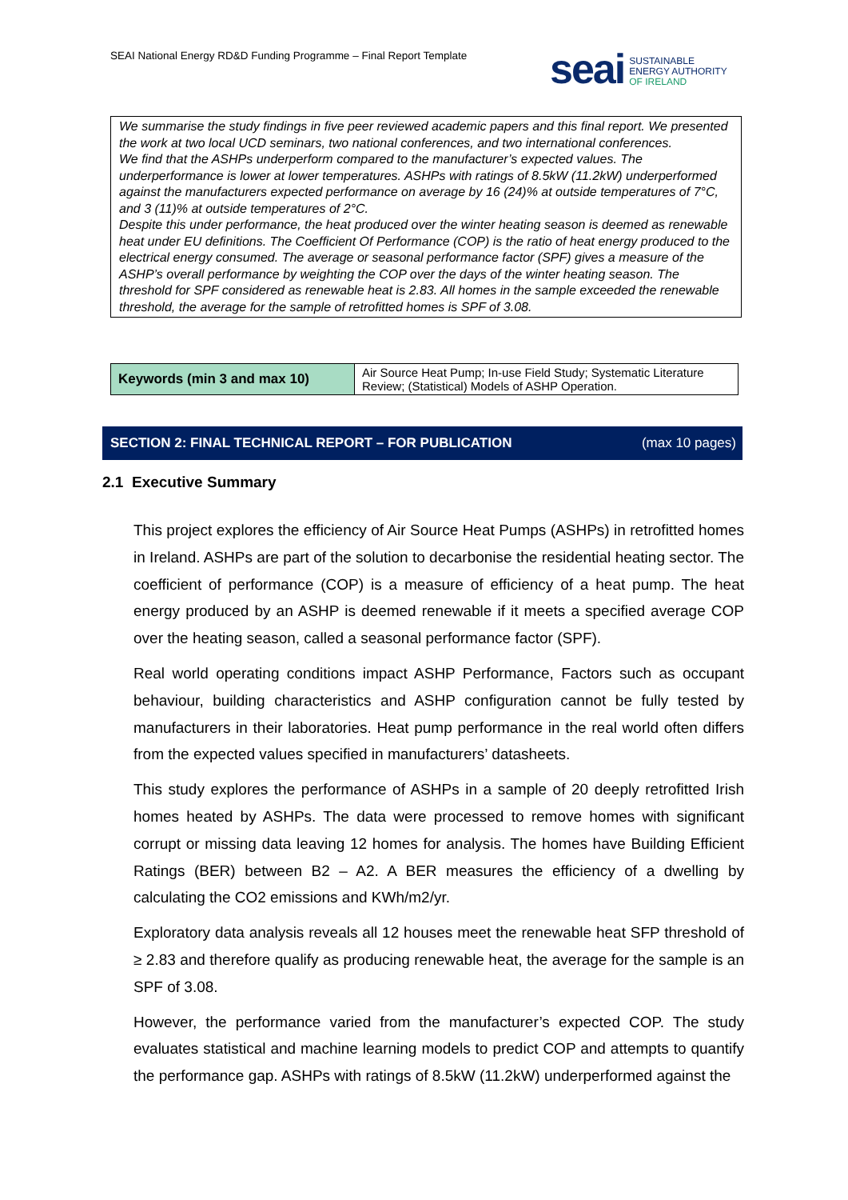SEAI National Energy RD&D Funding Programme – Final Report Template
seai
SUSTAINABLE
ENERGY AUTHORITY
OF IRELAND
We summarise the study findings in five peer reviewed academic papers and this final report. We presented the work at two local UCD seminars, two national conferences, and two international conferences.
We find that the ASHPs underperform compared to the manufacturer’s expected values. The underperformance is lower at lower temperatures. ASHPs with ratings of 8.5kW (11.2kW) underperformed against the manufacturers expected performance on average by 16 (24)% at outside temperatures of 7°C, and 3 (11)% at outside temperatures of 2°C.
Despite this under performance, the heat produced over the winter heating season is deemed as renewable heat under EU definitions. The Coefficient Of Performance (COP) is the ratio of heat energy produced to the electrical energy consumed. The average or seasonal performance factor (SPF) gives a measure of the ASHP’s overall performance by weighting the COP over the days of the winter heating season. The threshold for SPF considered as renewable heat is 2.83. All homes in the sample exceeded the renewable threshold, the average for the sample of retrofitted homes is SPF of 3.08.
| Keywords (min 3 and max 10) | Air Source Heat Pump; In-use Field Study; Systematic Literature Review; (Statistical) Models of ASHP Operation. |
SECTION 2: FINAL TECHNICAL REPORT – FOR PUBLICATION (max 10 pages)
2.1 Executive Summary
This project explores the efficiency of Air Source Heat Pumps (ASHPs) in retrofitted homes in Ireland. ASHPs are part of the solution to decarbonise the residential heating sector. The coefficient of performance (COP) is a measure of efficiency of a heat pump. The heat energy produced by an ASHP is deemed renewable if it meets a specified average COP over the heating season, called a seasonal performance factor (SPF).
Real world operating conditions impact ASHP Performance, Factors such as occupant behaviour, building characteristics and ASHP configuration cannot be fully tested by manufacturers in their laboratories. Heat pump performance in the real world often differs from the expected values specified in manufacturers’ datasheets.
This study explores the performance of ASHPs in a sample of 20 deeply retrofitted Irish homes heated by ASHPs. The data were processed to remove homes with significant corrupt or missing data leaving 12 homes for analysis. The homes have Building Efficient Ratings (BER) between B2 – A2. A BER measures the efficiency of a dwelling by calculating the CO2 emissions and KWh/m2/yr.
Exploratory data analysis reveals all 12 houses meet the renewable heat SFP threshold of ≥ 2.83 and therefore qualify as producing renewable heat, the average for the sample is an SPF of 3.08.
However, the performance varied from the manufacturer’s expected COP. The study evaluates statistical and machine learning models to predict COP and attempts to quantify the performance gap. ASHPs with ratings of 8.5kW (11.2kW) underperformed against the